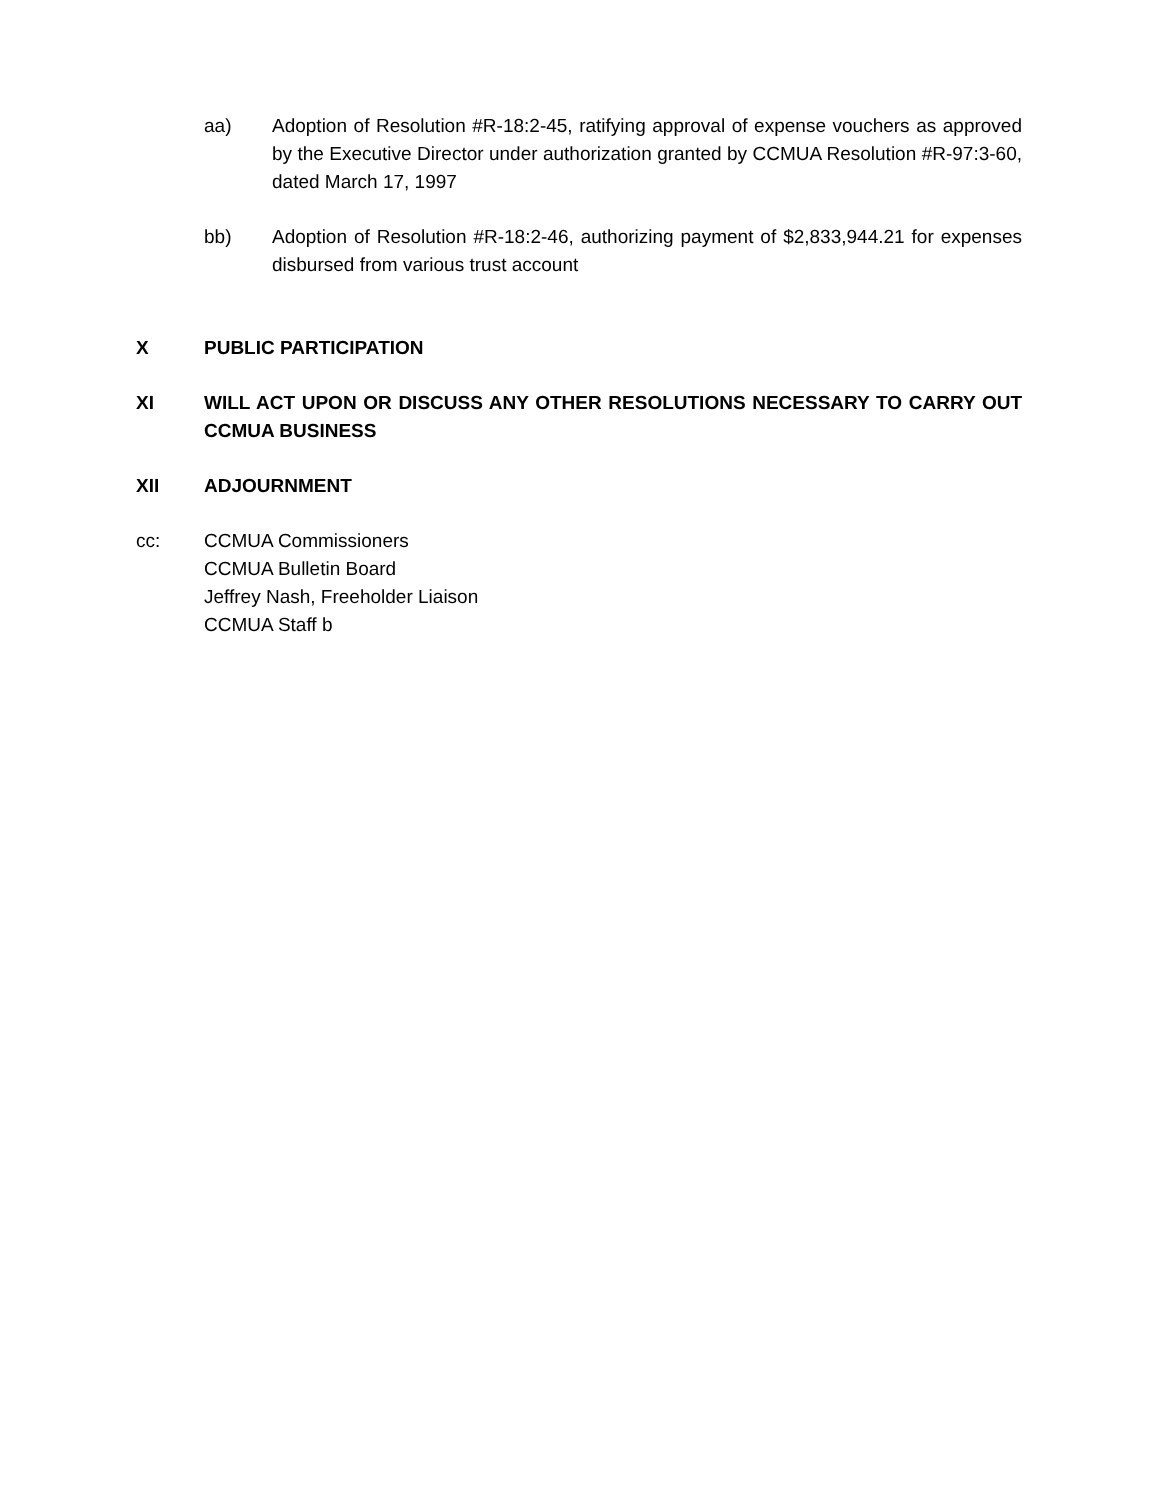aa) Adoption of Resolution #R-18:2-45, ratifying approval of expense vouchers as approved by the Executive Director under authorization granted by CCMUA Resolution #R-97:3-60, dated March 17, 1997
bb) Adoption of Resolution #R-18:2-46, authorizing payment of $2,833,944.21 for expenses disbursed from various trust account
X PUBLIC PARTICIPATION
XI WILL ACT UPON OR DISCUSS ANY OTHER RESOLUTIONS NECESSARY TO CARRY OUT CCMUA BUSINESS
XII ADJOURNMENT
cc: CCMUA Commissioners
CCMUA Bulletin Board
Jeffrey Nash, Freeholder Liaison
CCMUA Staff b